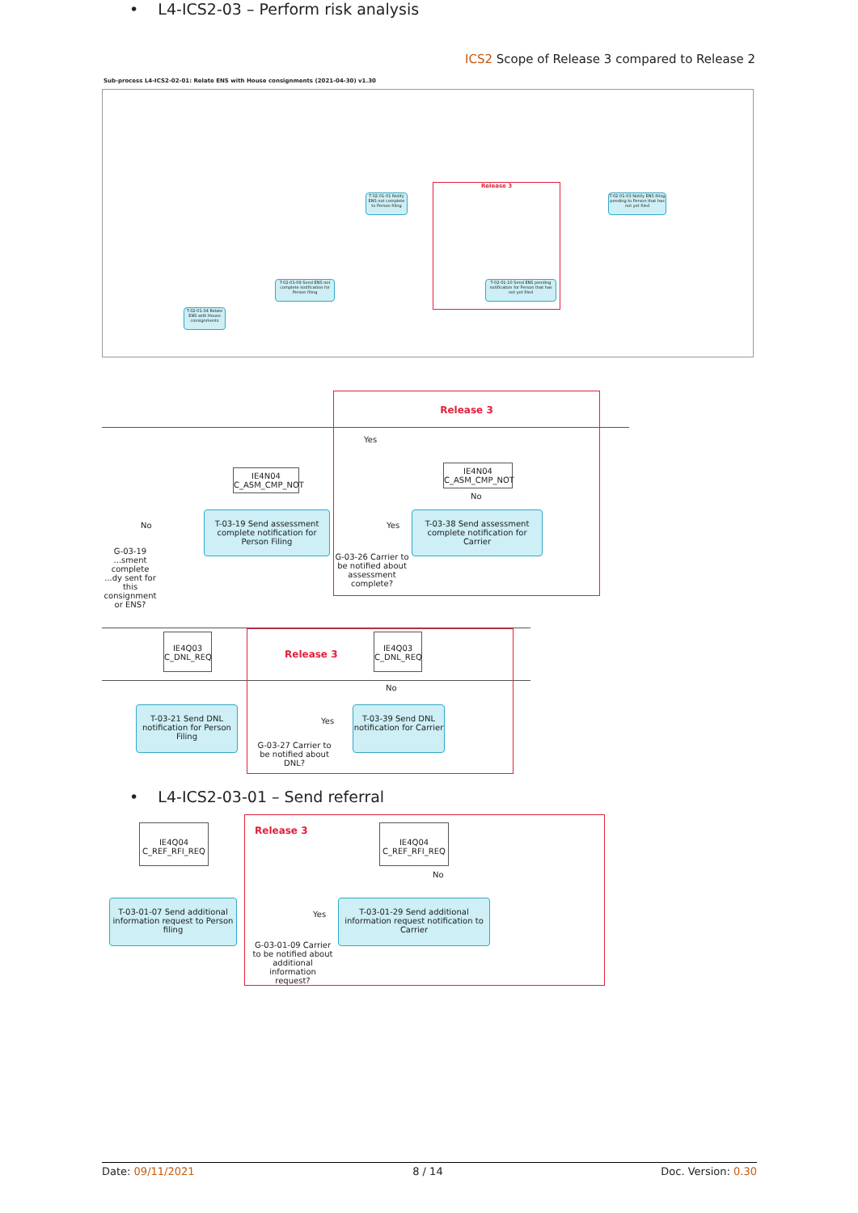ICS2 Scope of Release 3 compared to Release 2
Sub-process L4-ICS2-02-01: Relate ENS with House consignments (2021-04-30) v1.30
Release 3
T-02-01-01 Notify ENS not complete to Person filing
T-02-01-03 Notify ENS filing pending to Person that has not yet filed
T-02-01-09 Send ENS not complete notification for Person filing
T-02-01-10 Send ENS pending notification for Person that has not yet filed
T-02-01-04 Relate ENS with House consignments
• L4-ICS2-03 – Perform risk analysis
Release 3
Yes
IE4N04 C_ASM_CMP_NOT
IE4N04 C_ASM_CMP_NOT
No
No Yes
T-03-19 Send assessment complete notification for Person Filing
T-03-38 Send assessment complete notification for Carrier
G-03-19 ...sment complete ...dy sent for this consignment or ENS?
G-03-26 Carrier to be notified about assessment complete?
Release 3
IE4Q03 C_DNL_REQ
IE4Q03 C_DNL_REQ
No
Yes
T-03-21 Send DNL notification for Person Filing
T-03-39 Send DNL notification for Carrier
G-03-27 Carrier to be notified about DNL?
• L4-ICS2-03-01 – Send referral
Release 3
IE4Q04 C_REF_RFI_REQ
IE4Q04 C_REF_RFI_REQ
No
Yes
T-03-01-07 Send additional information request to Person filing
T-03-01-29 Send additional information request notification to Carrier
G-03-01-09 Carrier to be notified about additional information request?
Date: 09/11/2021 8 / 14 Doc. Version: 0.30